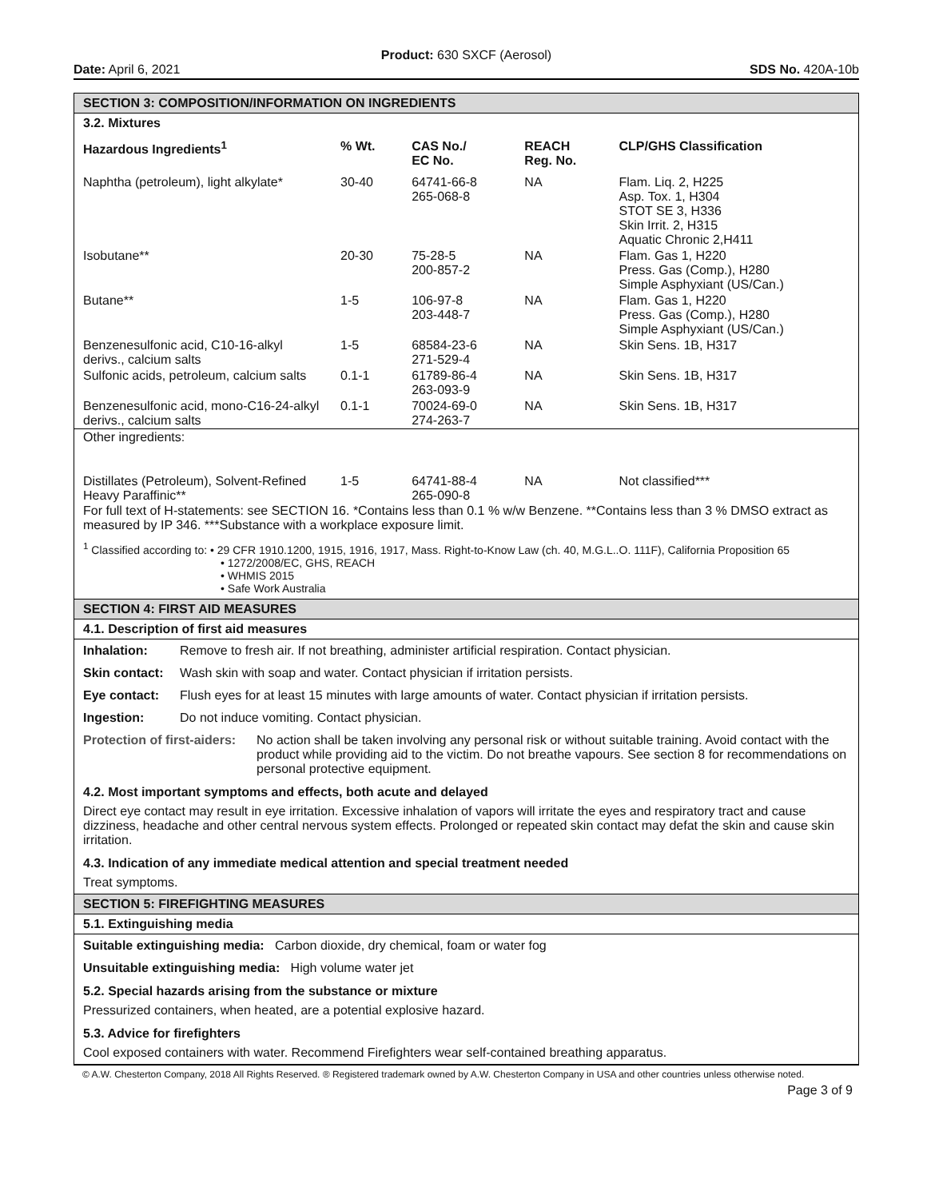Product: 630 SXCF (Aerosol)
Date: April 6, 2021 SDS No. 420A-10b
SECTION 3: COMPOSITION/INFORMATION ON INGREDIENTS
3.2. Mixtures
| Hazardous Ingredients<sup>1</sup> | % Wt. | CAS No./ EC No. | REACH Reg. No. | CLP/GHS Classification |
| --- | --- | --- | --- | --- |
| Naphtha (petroleum), light alkylate* | 30-40 | 64741-66-8 265-068-8 | NA | Flam. Liq. 2, H225 Asp. Tox. 1, H304 STOT SE 3, H336 Skin Irrit. 2, H315 Aquatic Chronic 2,H411 |
| Isobutane** | 20-30 | 75-28-5 200-857-2 | NA | Flam. Gas 1, H220 Press. Gas (Comp.), H280 Simple Asphyxiant (US/Can.) |
| Butane** | 1-5 | 106-97-8 203-448-7 | NA | Flam. Gas 1, H220 Press. Gas (Comp.), H280 Simple Asphyxiant (US/Can.) |
| Benzenesulfonic acid, C10-16-alkyl derivs., calcium salts | 1-5 | 68584-23-6 271-529-4 | NA | Skin Sens. 1B, H317 |
| Sulfonic acids, petroleum, calcium salts | 0.1-1 | 61789-86-4 263-093-9 | NA | Skin Sens. 1B, H317 |
| Benzenesulfonic acid, mono-C16-24-alkyl derivs., calcium salts | 0.1-1 | 70024-69-0 274-263-7 | NA | Skin Sens. 1B, H317 |
| Other ingredients: | | | | |
| Distillates (Petroleum), Solvent-Refined Heavy Paraffinic** | 1-5 | 64741-88-4 265-090-8 | NA | Not classified*** |
For full text of H-statements: see SECTION 16. *Contains less than 0.1 % w/w Benzene. **Contains less than 3 % DMSO extract as measured by IP 346. ***Substance with a workplace exposure limit.
<sup>1</sup> Classified according to: • 29 CFR 1910.1200, 1915, 1916, 1917, Mass. Right-to-Know Law (ch. 40, M.G.L..O. 111F), California Proposition 65
• 1272/2008/EC, GHS, REACH
• WHMIS 2015
• Safe Work Australia
SECTION 4: FIRST AID MEASURES
4.1. Description of first aid measures
| Inhalation: | Remove to fresh air. If not breathing, administer artificial respiration. Contact physician. |
| Skin contact: | Wash skin with soap and water. Contact physician if irritation persists. |
| Eye contact: | Flush eyes for at least 15 minutes with large amounts of water. Contact physician if irritation persists. |
| Ingestion: | Do not induce vomiting. Contact physician. |
| Protection of first-aiders: | No action shall be taken involving any personal risk or without suitable training. Avoid contact with the product while providing aid to the victim. Do not breathe vapours. See section 8 for recommendations on personal protective equipment. |
4.2. Most important symptoms and effects, both acute and delayed
Direct eye contact may result in eye irritation. Excessive inhalation of vapors will irritate the eyes and respiratory tract and cause dizziness, headache and other central nervous system effects. Prolonged or repeated skin contact may defat the skin and cause skin irritation.
4.3. Indication of any immediate medical attention and special treatment needed
Treat symptoms.
SECTION 5: FIREFIGHTING MEASURES
5.1. Extinguishing media
Suitable extinguishing media: Carbon dioxide, dry chemical, foam or water fog
Unsuitable extinguishing media: High volume water jet
5.2. Special hazards arising from the substance or mixture
Pressurized containers, when heated, are a potential explosive hazard.
5.3. Advice for firefighters
Cool exposed containers with water. Recommend Firefighters wear self-contained breathing apparatus.
© A.W. Chesterton Company, 2018 All Rights Reserved. ® Registered trademark owned by A.W. Chesterton Company in USA and other countries unless otherwise noted.
Page 3 of 9